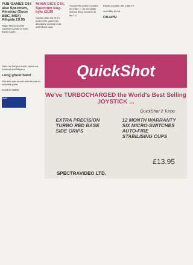PUB GAMES C64 also Spectrum, Amstrad (Soon BBC, MSX) Alligata £9.95
Roger Mover Games Summer Games or even Bomb Game.
MIAMI DICE C64, Spectrum Bug-byte £2.99
Sacked after the hit TV screen this game has absolutely nothing to do with Miami cops.
Second the game is based on craps — an incredibly tedious thing to watch on the TV.
BRAIN October 4th, 1986 19
incredibly bored.
CRAPS!
Once out the pub trade, Spectrum, Amstrad and Alligator.
Long ghost hand
The help was to wait with the pair in-crowded game.
ROGER SABIN
JIMP
QuickShot
We've TURBOCHARGED the World's Best Selling JOYSTICK ...
QuickShot 2 Turbo
EXTRA PRECISION
TURBO RED BASE
SIDE GRIPS
12 MONTH WARRANTY
SIX MICRO-SWITCHES
AUTO-FIRE
STABILISING CUPS
£13.95
SPECTRAVIDEO LTD.